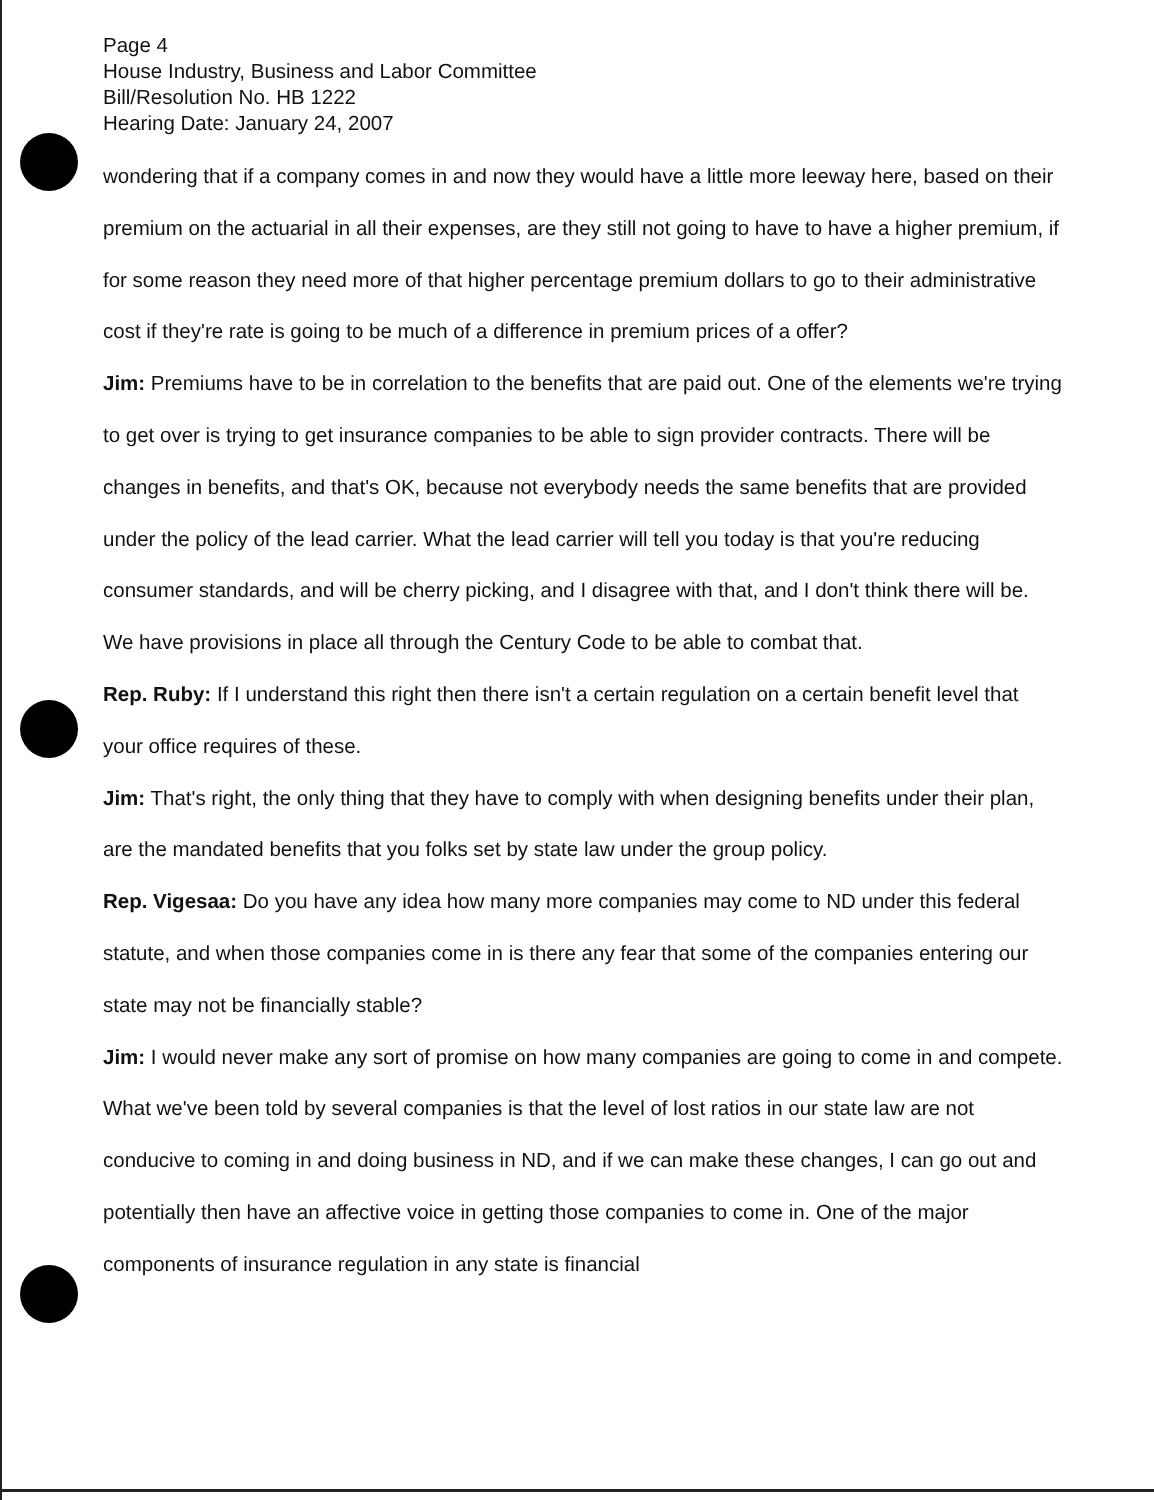Page 4
House Industry, Business and Labor Committee
Bill/Resolution No. HB 1222
Hearing Date: January 24, 2007
wondering that if a company comes in and now they would have a little more leeway here, based on their premium on the actuarial in all their expenses, are they still not going to have to have a higher premium, if for some reason they need more of that higher percentage premium dollars to go to their administrative cost if they're rate is going to be much of a difference in premium prices of a offer?
Jim: Premiums have to be in correlation to the benefits that are paid out. One of the elements we're trying to get over is trying to get insurance companies to be able to sign provider contracts. There will be changes in benefits, and that's OK, because not everybody needs the same benefits that are provided under the policy of the lead carrier. What the lead carrier will tell you today is that you're reducing consumer standards, and will be cherry picking, and I disagree with that, and I don't think there will be. We have provisions in place all through the Century Code to be able to combat that.
Rep. Ruby: If I understand this right then there isn't a certain regulation on a certain benefit level that your office requires of these.
Jim: That's right, the only thing that they have to comply with when designing benefits under their plan, are the mandated benefits that you folks set by state law under the group policy.
Rep. Vigesaa: Do you have any idea how many more companies may come to ND under this federal statute, and when those companies come in is there any fear that some of the companies entering our state may not be financially stable?
Jim: I would never make any sort of promise on how many companies are going to come in and compete. What we've been told by several companies is that the level of lost ratios in our state law are not conducive to coming in and doing business in ND, and if we can make these changes, I can go out and potentially then have an affective voice in getting those companies to come in. One of the major components of insurance regulation in any state is financial